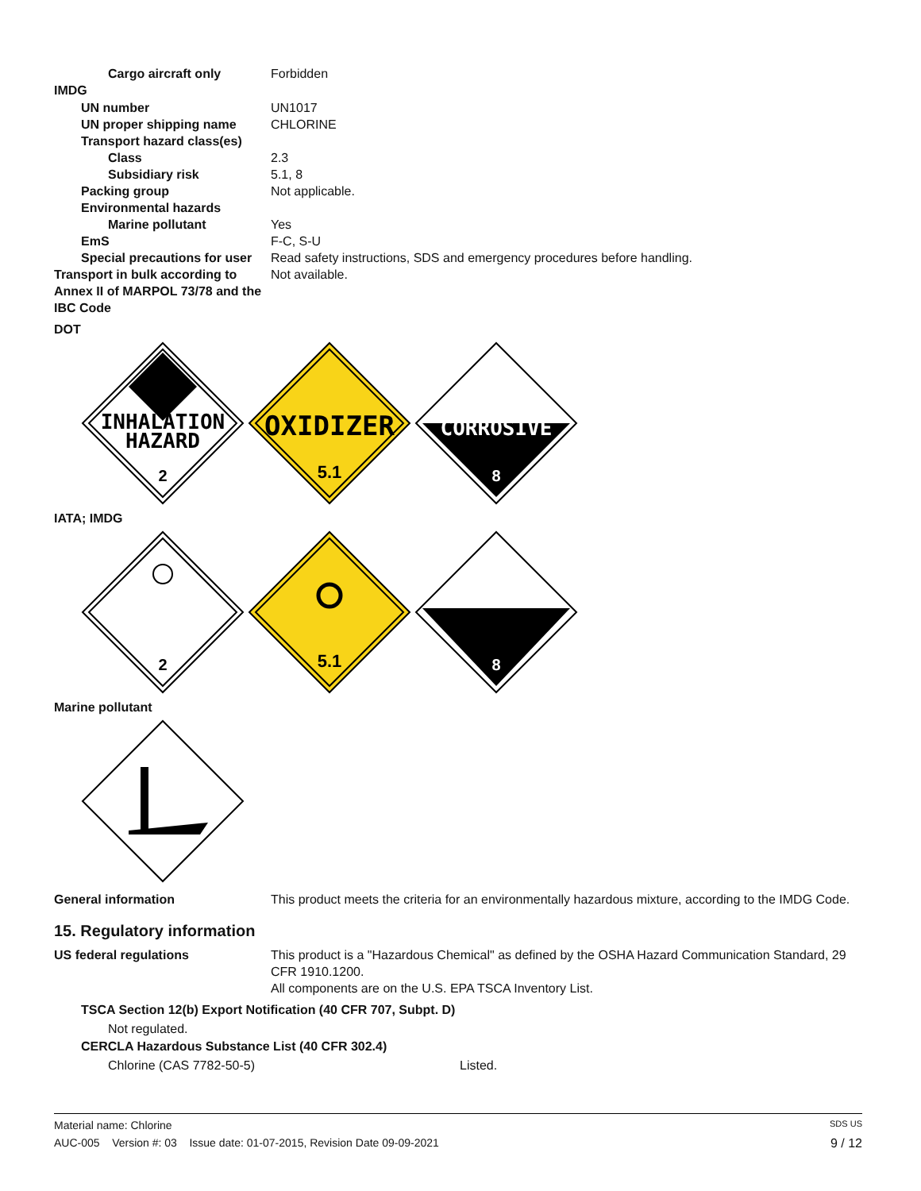Cargo aircraft only Forbidden
IMDG
UN number UN1017
UN proper shipping name CHLORINE
Transport hazard class(es)
Class 2.3
Subsidiary risk 5.1, 8
Packing group Not applicable.
Environmental hazards
Marine pollutant Yes
EmS F-C, S-U
Special precautions for user
Read safety instructions, SDS and emergency procedures before handling.
Transport in bulk according to Annex II of MARPOL 73/78 and the IBC Code
Not available.
DOT
INHALATION
HAZARD
2
OXIDIZER
5.1
CORROSIVE
8
IATA; IMDG
2
5.1
8
Marine pollutant
General information This product meets the criteria for an environmentally hazardous mixture, according to the IMDG Code.
15. Regulatory information
US federal regulations This product is a "Hazardous Chemical" as defined by the OSHA Hazard Communication Standard, 29 CFR 1910.1200.
All components are on the U.S. EPA TSCA Inventory List.
TSCA Section 12(b) Export Notification (40 CFR 707, Subpt. D)
Not regulated.
CERCLA Hazardous Substance List (40 CFR 302.4)
Chlorine (CAS 7782-50-5) Listed.
Material name: Chlorine SDS US
AUC-005 Version #: 03 Issue date: 01-07-2015, Revision Date 09-09-2021 9 / 12